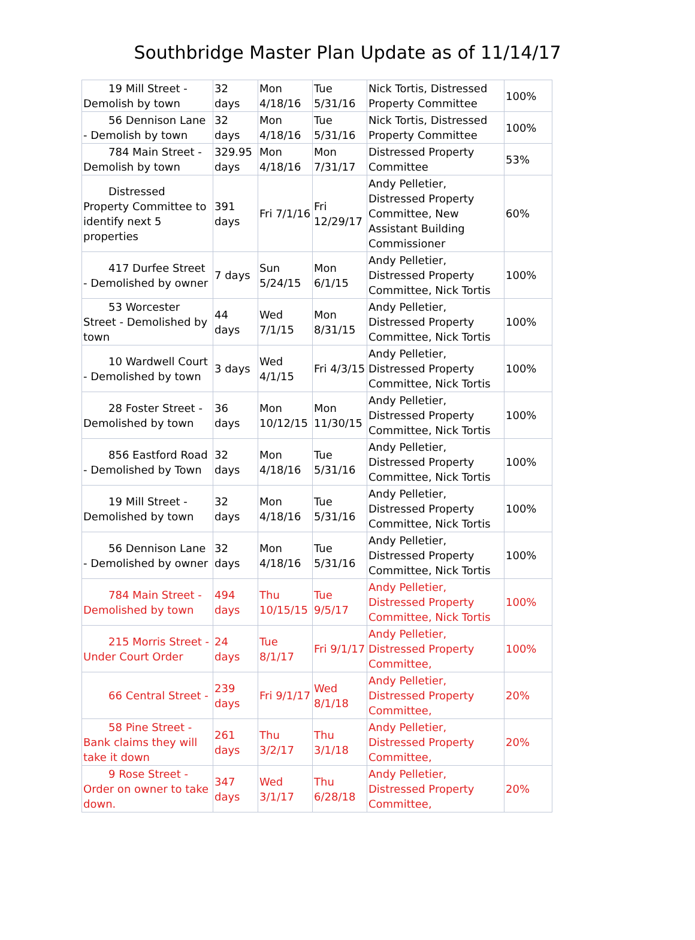Southbridge Master Plan Update as of 11/14/17
| 19 Mill Street - Demolish by town | 32 days | Mon 4/18/16 | Tue 5/31/16 | Nick Tortis, Distressed Property Committee | 100% |
| 56 Dennison Lane - Demolish by town | 32 days | Mon 4/18/16 | Tue 5/31/16 | Nick Tortis, Distressed Property Committee | 100% |
| 784 Main Street - Demolish by town | 329.95 days | Mon 4/18/16 | Mon 7/31/17 | Distressed Property Committee | 53% |
| Distressed Property Committee to identify next 5 properties | 391 days | Fri 7/1/16 | Fri 12/29/17 | Andy Pelletier, Distressed Property Committee, New Assistant Building Commissioner | 60% |
| 417 Durfee Street - Demolished by owner | 7 days | Sun 5/24/15 | Mon 6/1/15 | Andy Pelletier, Distressed Property Committee, Nick Tortis | 100% |
| 53 Worcester Street - Demolished by town | 44 days | Wed 7/1/15 | Mon 8/31/15 | Andy Pelletier, Distressed Property Committee, Nick Tortis | 100% |
| 10 Wardwell Court - Demolished by town | 3 days | Wed 4/1/15 | Fri 4/3/15 | Andy Pelletier, Distressed Property Committee, Nick Tortis | 100% |
| 28 Foster Street - Demolished by town | 36 days | Mon 10/12/15 | Mon 11/30/15 | Andy Pelletier, Distressed Property Committee, Nick Tortis | 100% |
| 856 Eastford Road - Demolished by Town | 32 days | Mon 4/18/16 | Tue 5/31/16 | Andy Pelletier, Distressed Property Committee, Nick Tortis | 100% |
| 19 Mill Street - Demolished by town | 32 days | Mon 4/18/16 | Tue 5/31/16 | Andy Pelletier, Distressed Property Committee, Nick Tortis | 100% |
| 56 Dennison Lane - Demolished by owner | 32 days | Mon 4/18/16 | Tue 5/31/16 | Andy Pelletier, Distressed Property Committee, Nick Tortis | 100% |
| 784 Main Street - Demolished by town | 494 days | Thu 10/15/15 | Tue 9/5/17 | Andy Pelletier, Distressed Property Committee, Nick Tortis | 100% |
| 215 Morris Street - Under Court Order | 24 days | Tue 8/1/17 | Fri 9/1/17 | Andy Pelletier, Distressed Property Committee, | 100% |
| 66 Central Street - | 239 days | Fri 9/1/17 | Wed 8/1/18 | Andy Pelletier, Distressed Property Committee, | 20% |
| 58 Pine Street - Bank claims they will take it down | 261 days | Thu 3/2/17 | Thu 3/1/18 | Andy Pelletier, Distressed Property Committee, | 20% |
| 9 Rose Street - Order on owner to take down. | 347 days | Wed 3/1/17 | Thu 6/28/18 | Andy Pelletier, Distressed Property Committee, | 20% |